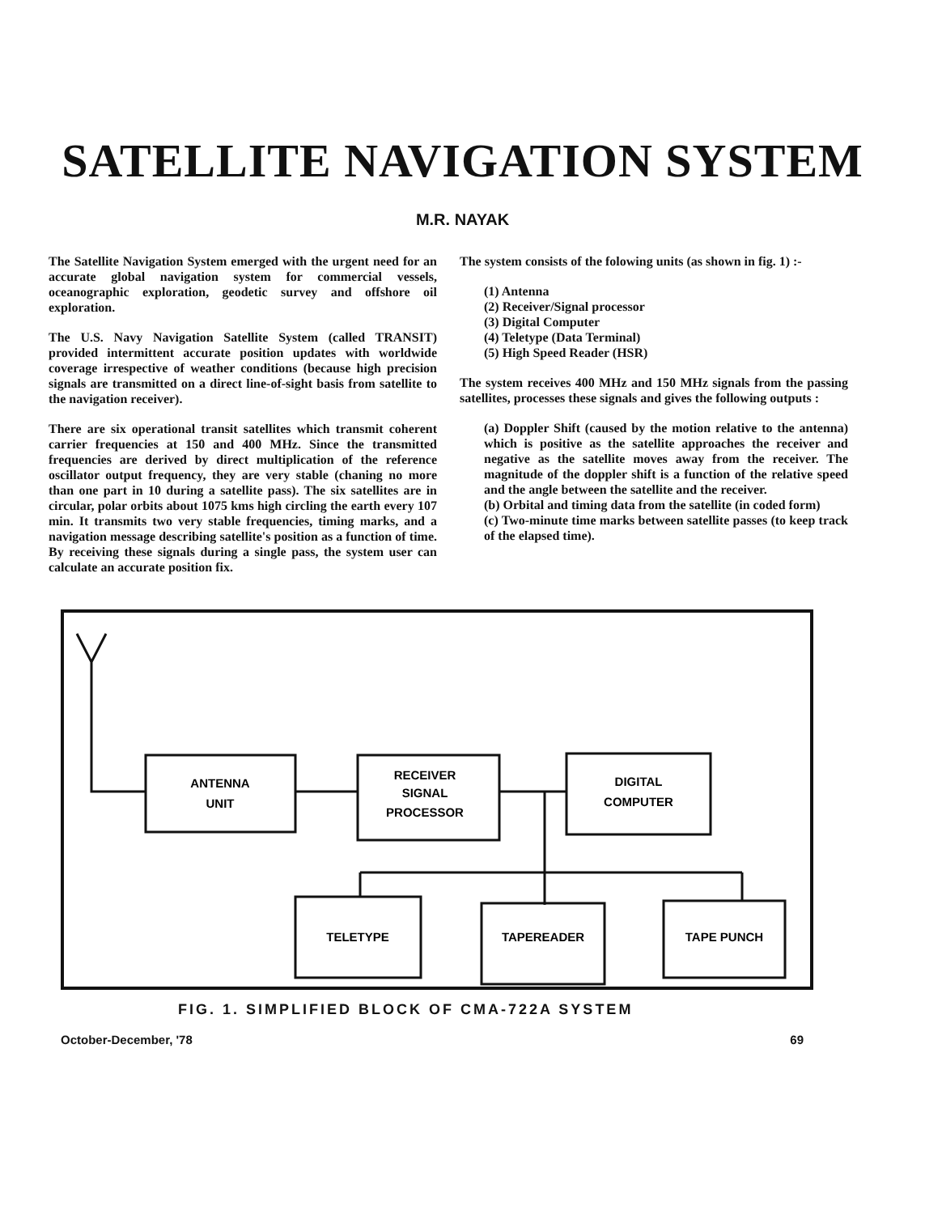SATELLITE NAVIGATION SYSTEM
M.R. NAYAK
The Satellite Navigation System emerged with the urgent need for an accurate global navigation system for commercial vessels, oceanographic exploration, geodetic survey and offshore oil exploration.
The U.S. Navy Navigation Satellite System (called TRANSIT) provided intermittent accurate position updates with worldwide coverage irrespective of weather conditions (because high precision signals are transmitted on a direct line-of-sight basis from satellite to the navigation receiver).
There are six operational transit satellites which transmit coherent carrier frequencies at 150 and 400 MHz. Since the transmitted frequencies are derived by direct multiplication of the reference oscillator output frequency, they are very stable (chaning no more than one part in 10 during a satellite pass). The six satellites are in circular, polar orbits about 1075 kms high circling the earth every 107 min. It transmits two very stable frequencies, timing marks, and a navigation message describing satellite's position as a function of time. By receiving these signals during a single pass, the system user can calculate an accurate position fix.
The system consists of the folowing units (as shown in fig. 1) :-
(1) Antenna
(2) Receiver/Signal processor
(3) Digital Computer
(4) Teletype (Data Terminal)
(5) High Speed Reader (HSR)
The system receives 400 MHz and 150 MHz signals from the passing satellites, processes these signals and gives the following outputs :
(a) Doppler Shift (caused by the motion relative to the antenna) which is positive as the satellite approaches the receiver and negative as the satellite moves away from the receiver. The magnitude of the doppler shift is a function of the relative speed and the angle between the satellite and the receiver.
(b) Orbital and timing data from the satellite (in coded form)
(c) Two-minute time marks between satellite passes (to keep track of the elapsed time).
ANTENNA
UNIT
RECEIVER
SIGNAL
PROCESSOR
DIGITAL
COMPUTER
TELETYPE
TAPEREADER
TAPE PUNCH
FIG. 1. SIMPLIFIED BLOCK OF CMA-722A SYSTEM
October-December, '78 69